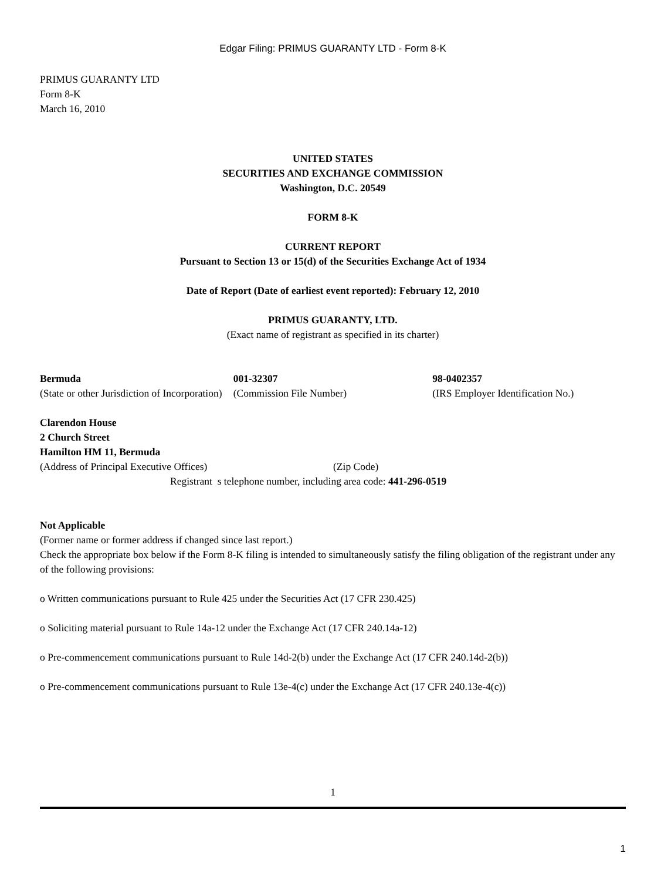Edgar Filing: PRIMUS GUARANTY LTD - Form 8-K
PRIMUS GUARANTY LTD
Form 8-K
March 16, 2010
UNITED STATES
SECURITIES AND EXCHANGE COMMISSION
Washington, D.C. 20549
FORM 8-K
CURRENT REPORT
Pursuant to Section 13 or 15(d) of the Securities Exchange Act of 1934
Date of Report (Date of earliest event reported): February 12, 2010
PRIMUS GUARANTY, LTD.
(Exact name of registrant as specified in its charter)
| Bermuda (State or other Jurisdiction of Incorporation) | 001-32307 (Commission File Number) | 98-0402357 (IRS Employer Identification No.) |
Clarendon House
2 Church Street
Hamilton HM 11, Bermuda
| (Address of Principal Executive Offices) | (Zip Code) |
Registrant s telephone number, including area code: 441-296-0519
Not Applicable
(Former name or former address if changed since last report.)
Check the appropriate box below if the Form 8-K filing is intended to simultaneously satisfy the filing obligation of the registrant under any of the following provisions:
o Written communications pursuant to Rule 425 under the Securities Act (17 CFR 230.425)
o Soliciting material pursuant to Rule 14a-12 under the Exchange Act (17 CFR 240.14a-12)
o Pre-commencement communications pursuant to Rule 14d-2(b) under the Exchange Act (17 CFR 240.14d-2(b))
o Pre-commencement communications pursuant to Rule 13e-4(c) under the Exchange Act (17 CFR 240.13e-4(c))
1
1